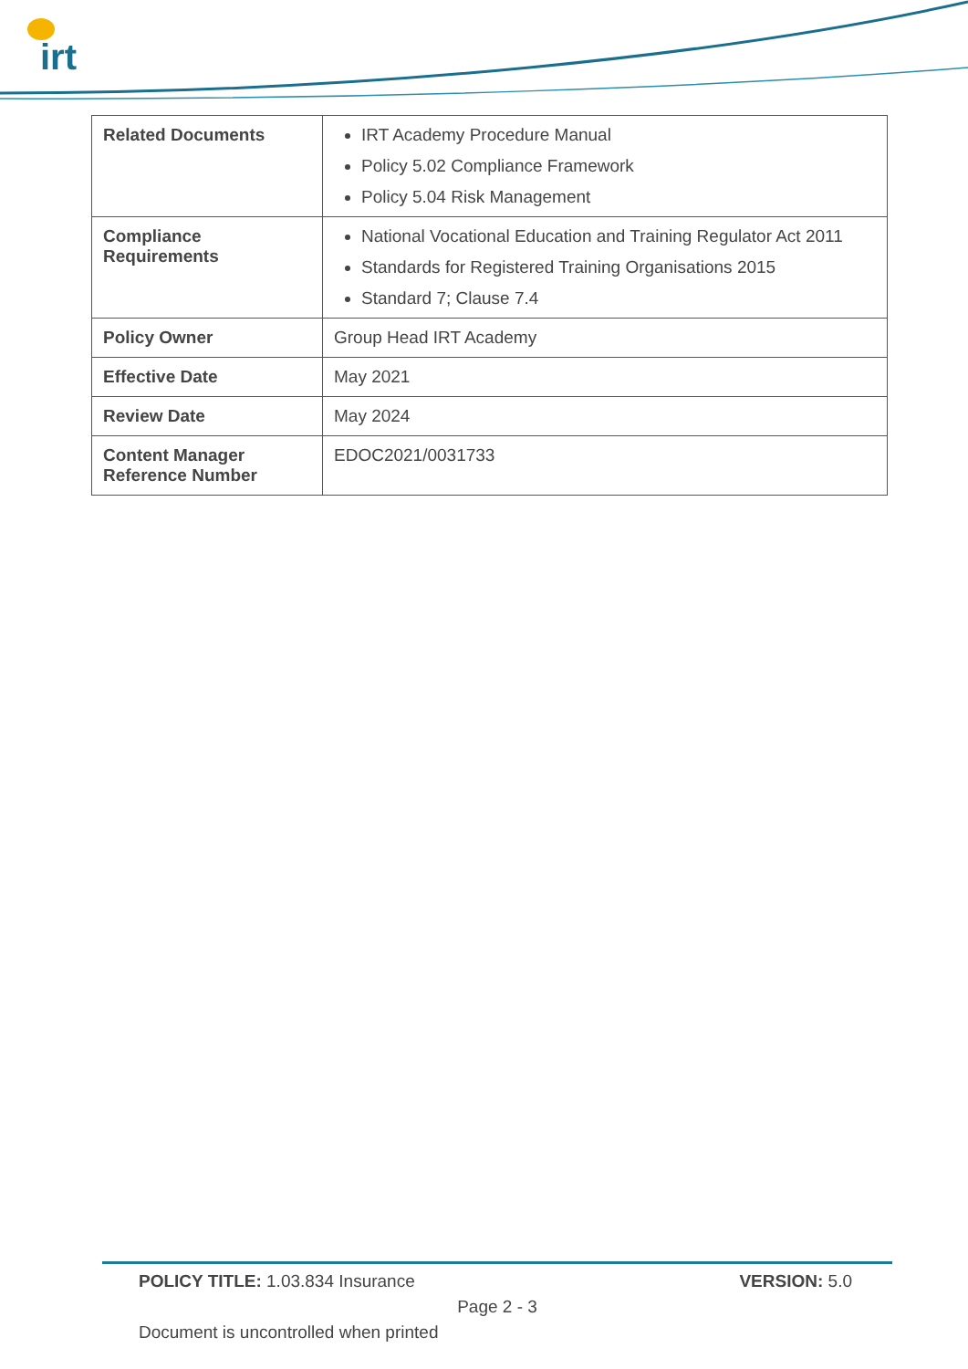irt
| Related Documents | IRT Academy Procedure Manual Policy 5.02 Compliance Framework Policy 5.04 Risk Management |
| Compliance Requirements | National Vocational Education and Training Regulator Act 2011 Standards for Registered Training Organisations 2015 Standard 7; Clause 7.4 |
| Policy Owner | Group Head IRT Academy |
| Effective Date | May 2021 |
| Review Date | May 2024 |
| Content Manager Reference Number | EDOC2021/0031733 |
POLICY TITLE: 1.03.834 Insurance VERSION: 5.0
Page 2 - 3
Document is uncontrolled when printed